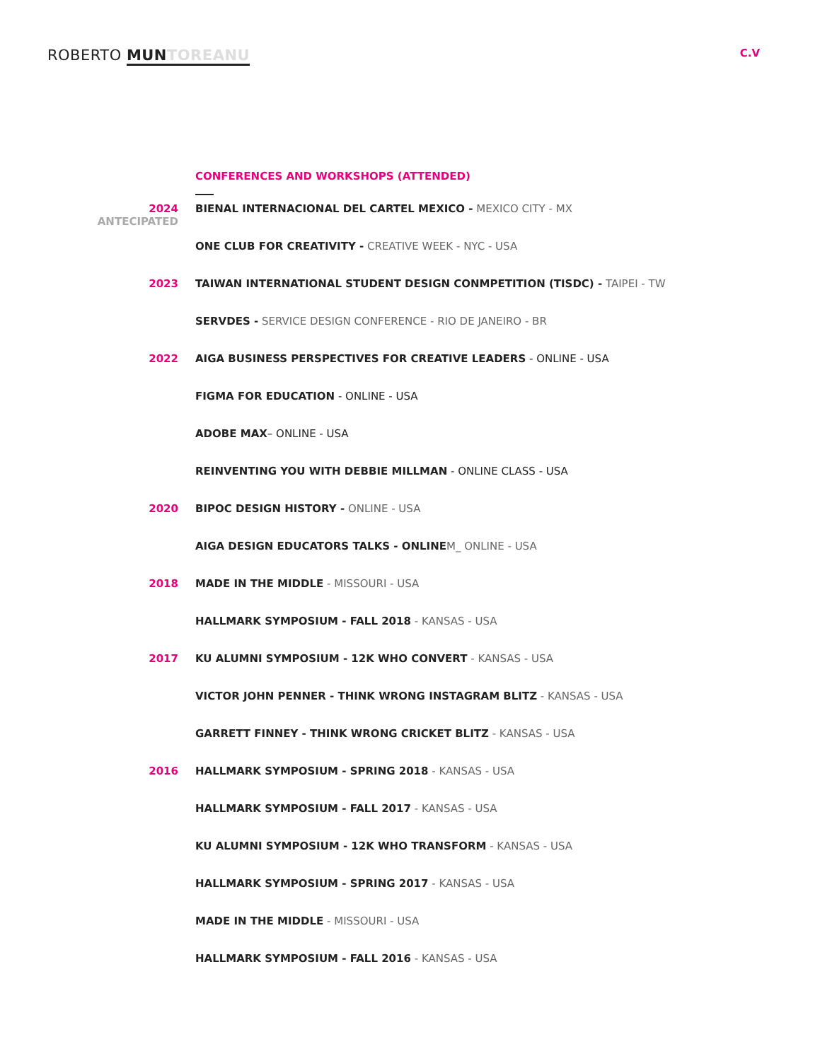ROBERTO MUN TOREANU
C.V
CONFERENCES AND WORKSHOPS (ATTENDED)
2024
ANTECIPATED
BIENAL INTERNACIONAL DEL CARTEL MEXICO - MEXICO CITY - MX
ONE CLUB FOR CREATIVITY - CREATIVE WEEK - NYC - USA
2023 TAIWAN INTERNATIONAL STUDENT DESIGN CONMPETITION (TISDC) - TAIPEI - TW
SERVDES - SERVICE DESIGN CONFERENCE - RIO DE JANEIRO - BR
2022 AIGA BUSINESS PERSPECTIVES FOR CREATIVE LEADERS - ONLINE - USA
FIGMA FOR EDUCATION - ONLINE - USA
ADOBE MAX– ONLINE - USA
REINVENTING YOU WITH DEBBIE MILLMAN - ONLINE CLASS - USA
2020 BIPOC DESIGN HISTORY - ONLINE - USA
AIGA DESIGN EDUCATORS TALKS - ONLINE M_ ONLINE - USA
2018 MADE IN THE MIDDLE - MISSOURI - USA
HALLMARK SYMPOSIUM - FALL 2018 - KANSAS - USA
2017 KU ALUMNI SYMPOSIUM - 12K WHO CONVERT - KANSAS - USA
VICTOR JOHN PENNER - THINK WRONG INSTAGRAM BLITZ - KANSAS - USA
GARRETT FINNEY - THINK WRONG CRICKET BLITZ - KANSAS - USA
2016 HALLMARK SYMPOSIUM - SPRING 2018 - KANSAS - USA
HALLMARK SYMPOSIUM - FALL 2017 - KANSAS - USA
KU ALUMNI SYMPOSIUM - 12K WHO TRANSFORM - KANSAS - USA
HALLMARK SYMPOSIUM - SPRING 2017 - KANSAS - USA
MADE IN THE MIDDLE - MISSOURI - USA
HALLMARK SYMPOSIUM - FALL 2016 - KANSAS - USA